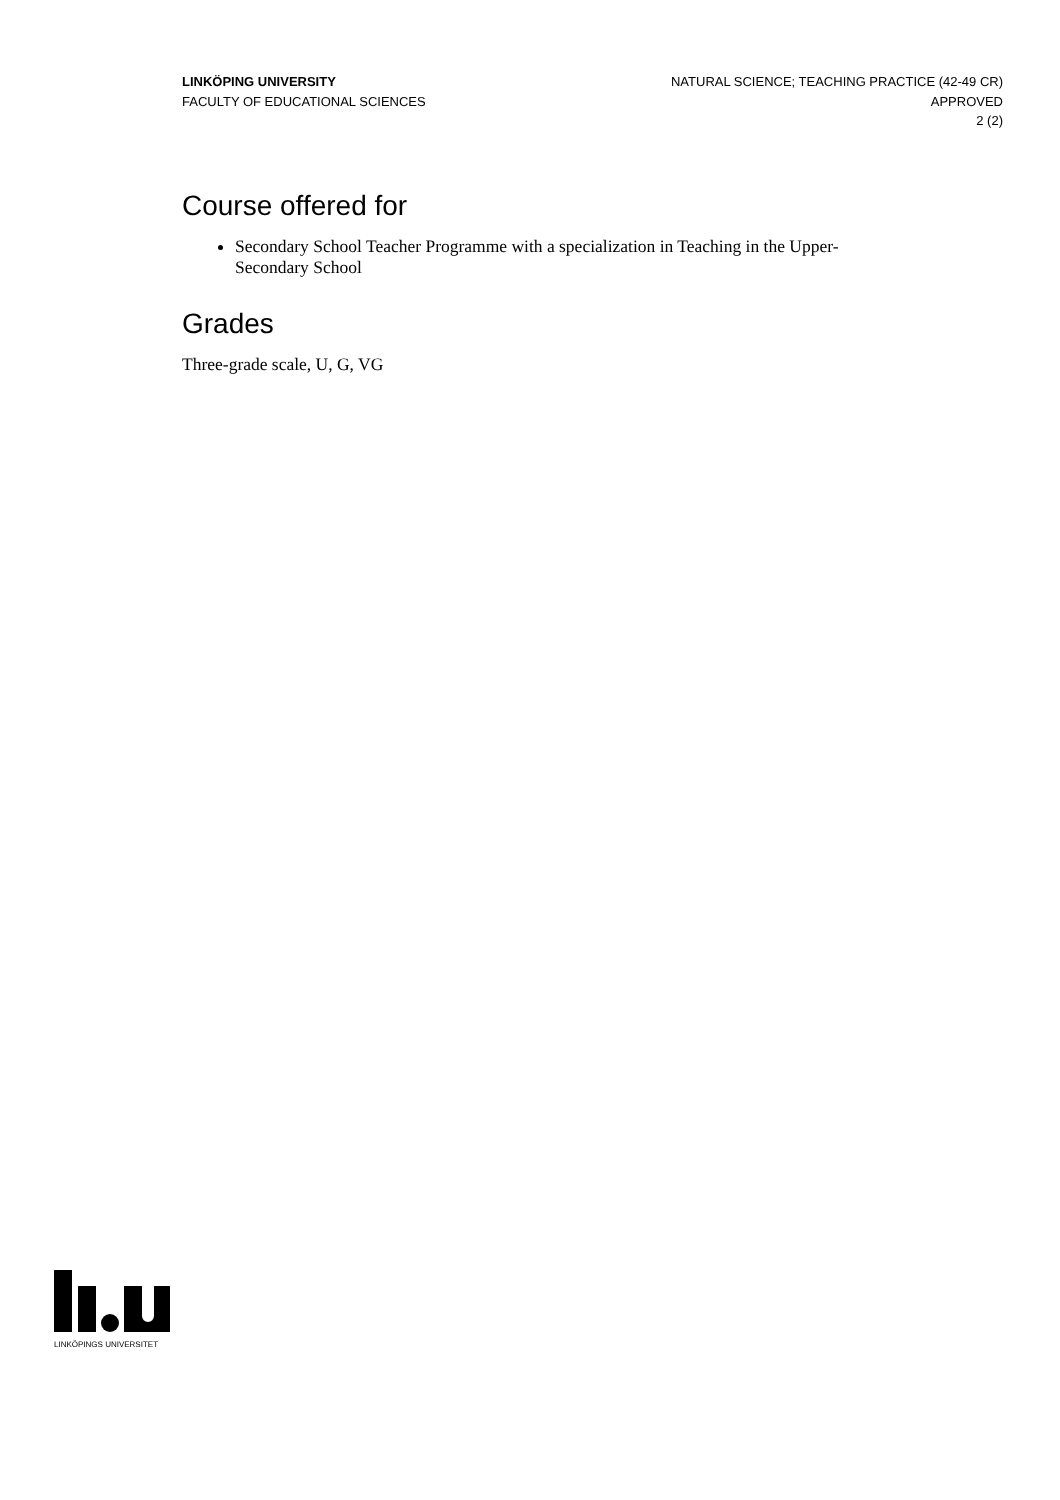LINKÖPING UNIVERSITY
FACULTY OF EDUCATIONAL SCIENCES
NATURAL SCIENCE; TEACHING PRACTICE (42-49 CR)
APPROVED
2 (2)
Course offered for
Secondary School Teacher Programme with a specialization in Teaching in the Upper-Secondary School
Grades
Three-grade scale, U, G, VG
LINKÖPINGS UNIVERSITET